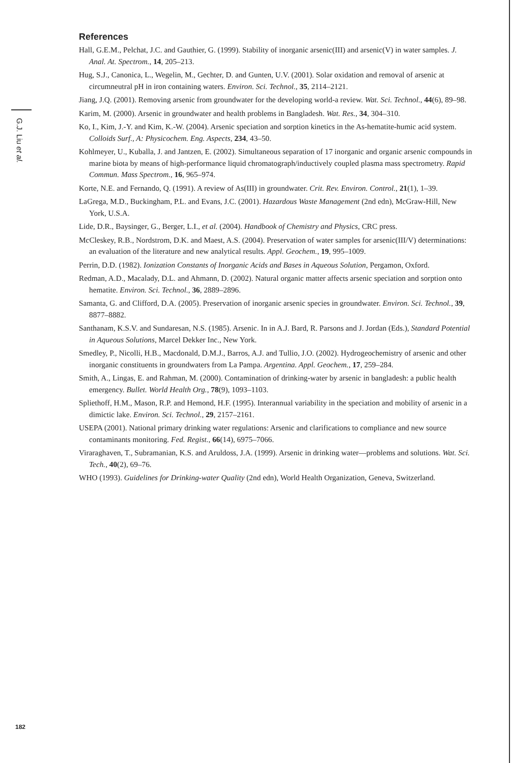G.J. Liu et al.
References
Hall, G.E.M., Pelchat, J.C. and Gauthier, G. (1999). Stability of inorganic arsenic(III) and arsenic(V) in water samples. J. Anal. At. Spectrom., 14, 205–213.
Hug, S.J., Canonica, L., Wegelin, M., Gechter, D. and Gunten, U.V. (2001). Solar oxidation and removal of arsenic at circumneutral pH in iron containing waters. Environ. Sci. Technol., 35, 2114–2121.
Jiang, J.Q. (2001). Removing arsenic from groundwater for the developing world-a review. Wat. Sci. Technol., 44(6), 89–98.
Karim, M. (2000). Arsenic in groundwater and health problems in Bangladesh. Wat. Res., 34, 304–310.
Ko, I., Kim, J.-Y. and Kim, K.-W. (2004). Arsenic speciation and sorption kinetics in the As-hematite-humic acid system. Colloids Surf., A: Physicochem. Eng. Aspects, 234, 43–50.
Kohlmeyer, U., Kuballa, J. and Jantzen, E. (2002). Simultaneous separation of 17 inorganic and organic arsenic compounds in marine biota by means of high-performance liquid chromatograph/inductively coupled plasma mass spectrometry. Rapid Commun. Mass Spectrom., 16, 965–974.
Korte, N.E. and Fernando, Q. (1991). A review of As(III) in groundwater. Crit. Rev. Environ. Control., 21(1), 1–39.
LaGrega, M.D., Buckingham, P.L. and Evans, J.C. (2001). Hazardous Waste Management (2nd edn), McGraw-Hill, New York, U.S.A.
Lide, D.R., Baysinger, G., Berger, L.I., et al. (2004). Handbook of Chemistry and Physics, CRC press.
McCleskey, R.B., Nordstrom, D.K. and Maest, A.S. (2004). Preservation of water samples for arsenic(III/V) determinations: an evaluation of the literature and new analytical results. Appl. Geochem., 19, 995–1009.
Perrin, D.D. (1982). Ionization Constants of Inorganic Acids and Bases in Aqueous Solution, Pergamon, Oxford.
Redman, A.D., Macalady, D.L. and Ahmann, D. (2002). Natural organic matter affects arsenic speciation and sorption onto hematite. Environ. Sci. Technol., 36, 2889–2896.
Samanta, G. and Clifford, D.A. (2005). Preservation of inorganic arsenic species in groundwater. Environ. Sci. Technol., 39, 8877–8882.
Santhanam, K.S.V. and Sundaresan, N.S. (1985). Arsenic. In in A.J. Bard, R. Parsons and J. Jordan (Eds.), Standard Potential in Aqueous Solutions, Marcel Dekker Inc., New York.
Smedley, P., Nicolli, H.B., Macdonald, D.M.J., Barros, A.J. and Tullio, J.O. (2002). Hydrogeochemistry of arsenic and other inorganic constituents in groundwaters from La Pampa. Argentina. Appl. Geochem., 17, 259–284.
Smith, A., Lingas, E. and Rahman, M. (2000). Contamination of drinking-water by arsenic in bangladesh: a public health emergency. Bullet. World Health Org., 78(9), 1093–1103.
Spliethoff, H.M., Mason, R.P. and Hemond, H.F. (1995). Interannual variability in the speciation and mobility of arsenic in a dimictic lake. Environ. Sci. Technol., 29, 2157–2161.
USEPA (2001). National primary drinking water regulations: Arsenic and clarifications to compliance and new source contaminants monitoring. Fed. Regist., 66(14), 6975–7066.
Viraraghaven, T., Subramanian, K.S. and Aruldoss, J.A. (1999). Arsenic in drinking water—problems and solutions. Wat. Sci. Tech., 40(2), 69–76.
WHO (1993). Guidelines for Drinking-water Quality (2nd edn), World Health Organization, Geneva, Switzerland.
182